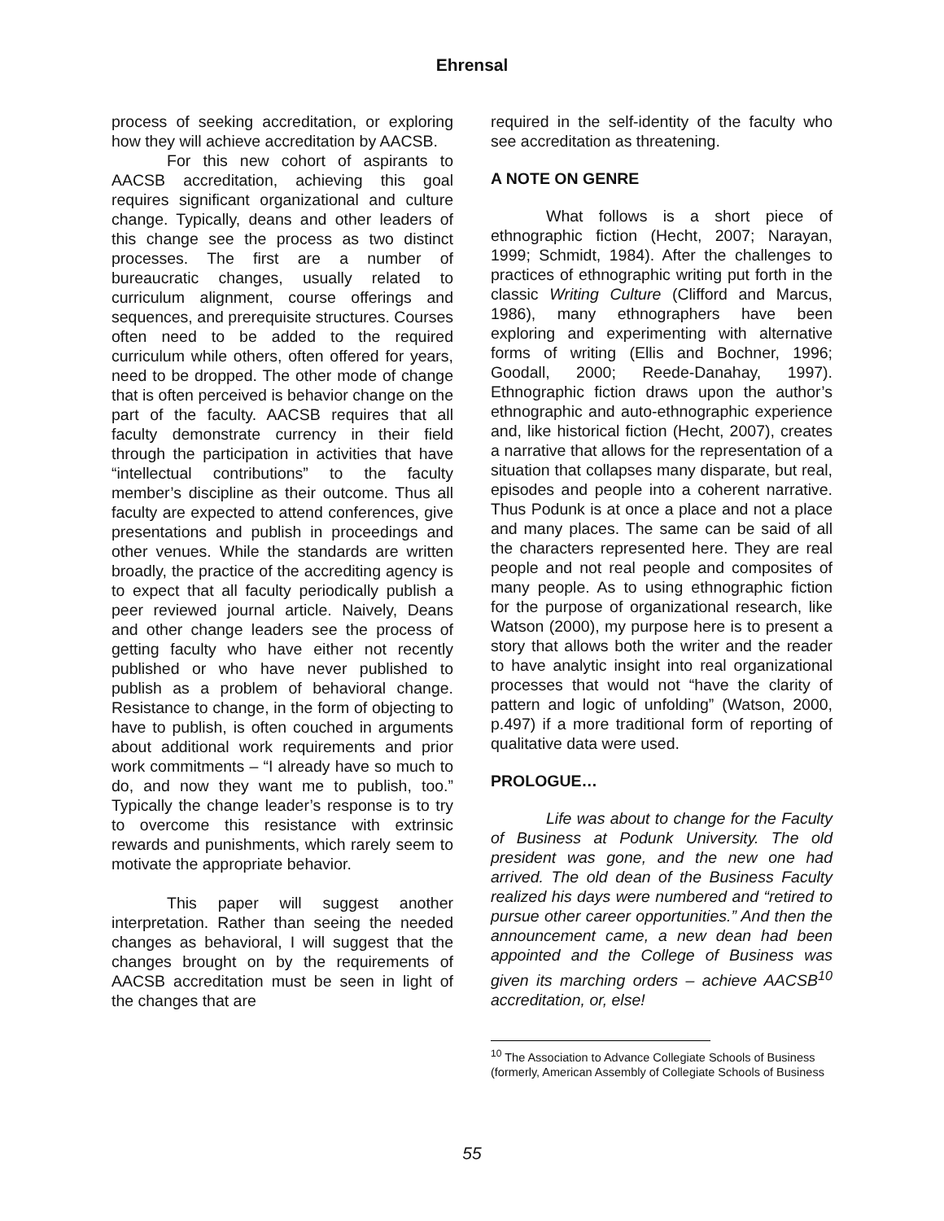Ehrensal
process of seeking accreditation, or exploring how they will achieve accreditation by AACSB.
For this new cohort of aspirants to AACSB accreditation, achieving this goal requires significant organizational and culture change. Typically, deans and other leaders of this change see the process as two distinct processes. The first are a number of bureaucratic changes, usually related to curriculum alignment, course offerings and sequences, and prerequisite structures. Courses often need to be added to the required curriculum while others, often offered for years, need to be dropped. The other mode of change that is often perceived is behavior change on the part of the faculty. AACSB requires that all faculty demonstrate currency in their field through the participation in activities that have “intellectual contributions” to the faculty member’s discipline as their outcome. Thus all faculty are expected to attend conferences, give presentations and publish in proceedings and other venues. While the standards are written broadly, the practice of the accrediting agency is to expect that all faculty periodically publish a peer reviewed journal article. Naively, Deans and other change leaders see the process of getting faculty who have either not recently published or who have never published to publish as a problem of behavioral change. Resistance to change, in the form of objecting to have to publish, is often couched in arguments about additional work requirements and prior work commitments – “I already have so much to do, and now they want me to publish, too.” Typically the change leader’s response is to try to overcome this resistance with extrinsic rewards and punishments, which rarely seem to motivate the appropriate behavior.
This paper will suggest another interpretation. Rather than seeing the needed changes as behavioral, I will suggest that the changes brought on by the requirements of AACSB accreditation must be seen in light of the changes that are
required in the self-identity of the faculty who see accreditation as threatening.
A NOTE ON GENRE
What follows is a short piece of ethnographic fiction (Hecht, 2007; Narayan, 1999; Schmidt, 1984). After the challenges to practices of ethnographic writing put forth in the classic Writing Culture (Clifford and Marcus, 1986), many ethnographers have been exploring and experimenting with alternative forms of writing (Ellis and Bochner, 1996; Goodall, 2000; Reede-Danahay, 1997). Ethnographic fiction draws upon the author’s ethnographic and auto-ethnographic experience and, like historical fiction (Hecht, 2007), creates a narrative that allows for the representation of a situation that collapses many disparate, but real, episodes and people into a coherent narrative. Thus Podunk is at once a place and not a place and many places. The same can be said of all the characters represented here. They are real people and not real people and composites of many people. As to using ethnographic fiction for the purpose of organizational research, like Watson (2000), my purpose here is to present a story that allows both the writer and the reader to have analytic insight into real organizational processes that would not “have the clarity of pattern and logic of unfolding” (Watson, 2000, p.497) if a more traditional form of reporting of qualitative data were used.
PROLOGUE…
Life was about to change for the Faculty of Business at Podunk University. The old president was gone, and the new one had arrived. The old dean of the Business Faculty realized his days were numbered and “retired to pursue other career opportunities.” And then the announcement came, a new dean had been appointed and the College of Business was given its marching orders – achieve AACSB<sup>10</sup> accreditation, or, else!
<sup>10</sup> The Association to Advance Collegiate Schools of Business (formerly, American Assembly of Collegiate Schools of Business
55